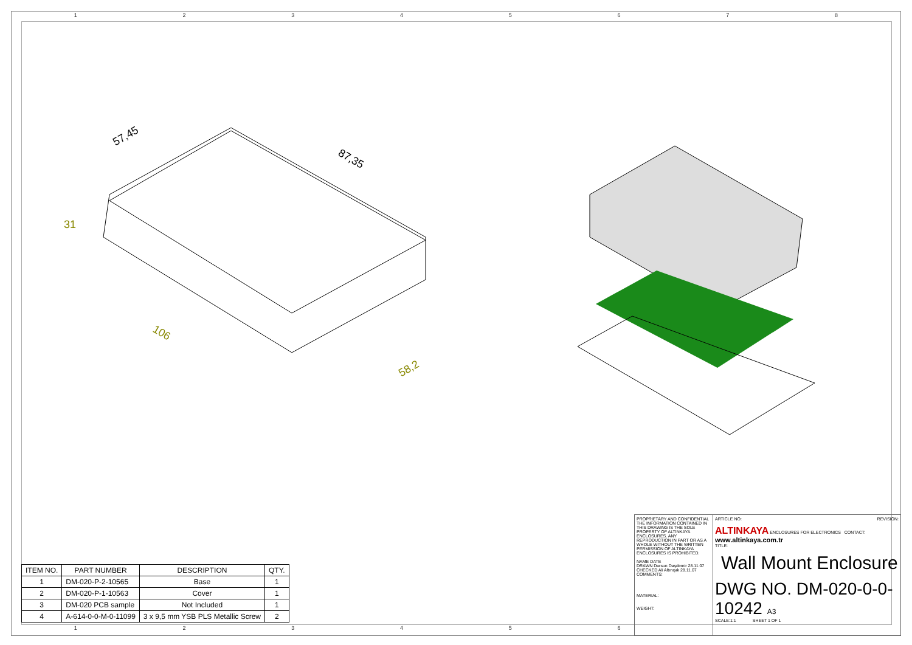1 2 3 4 5 6 7 8
57,45
87,35
31
106
58,2
| ITEM NO. | PART NUMBER | DESCRIPTION | QTY. |
| --- | --- | --- | --- |
| 1 | DM-020-P-2-10565 | Base | 1 |
| 2 | DM-020-P-1-10563 | Cover | 1 |
| 3 | DM-020 PCB sample | Not Included | 1 |
| 4 | A-614-0-0-M-0-11099 | 3 x 9,5 mm YSB PLS Metallic Screw | 2 |
PROPRIETARY AND CONFIDENTIAL
THE INFORMATION CONTAINED IN THIS DRAWING IS THE SOLE PROPERTY OF ALTINKAYA ENCLOSURES. ANY REPRODUCTION IN PART OR AS A WHOLE WITHOUT THE WRITTEN PERMISSION OF ALTINKAYA ENCLOSURES IS PROHIBITED.
NAME DATE
DRAWN Dursun Daşdemir 28.11.07
CHECKED Ali Altınışık 28.11.07
COMMENTS:
MATERIAL:
WEIGHT:
ARTICLE NO: REVISION:
ALTINKAYA ENCLOSURES FOR ELECTRONICS CONTACT: www.altinkaya.com.tr
TITLE:
Wall Mount Enclosure
DWG NO. DM-020-0-0-10242 A3
SCALE:1:1 SHEET 1 OF 1
1 2 3 4 5 6